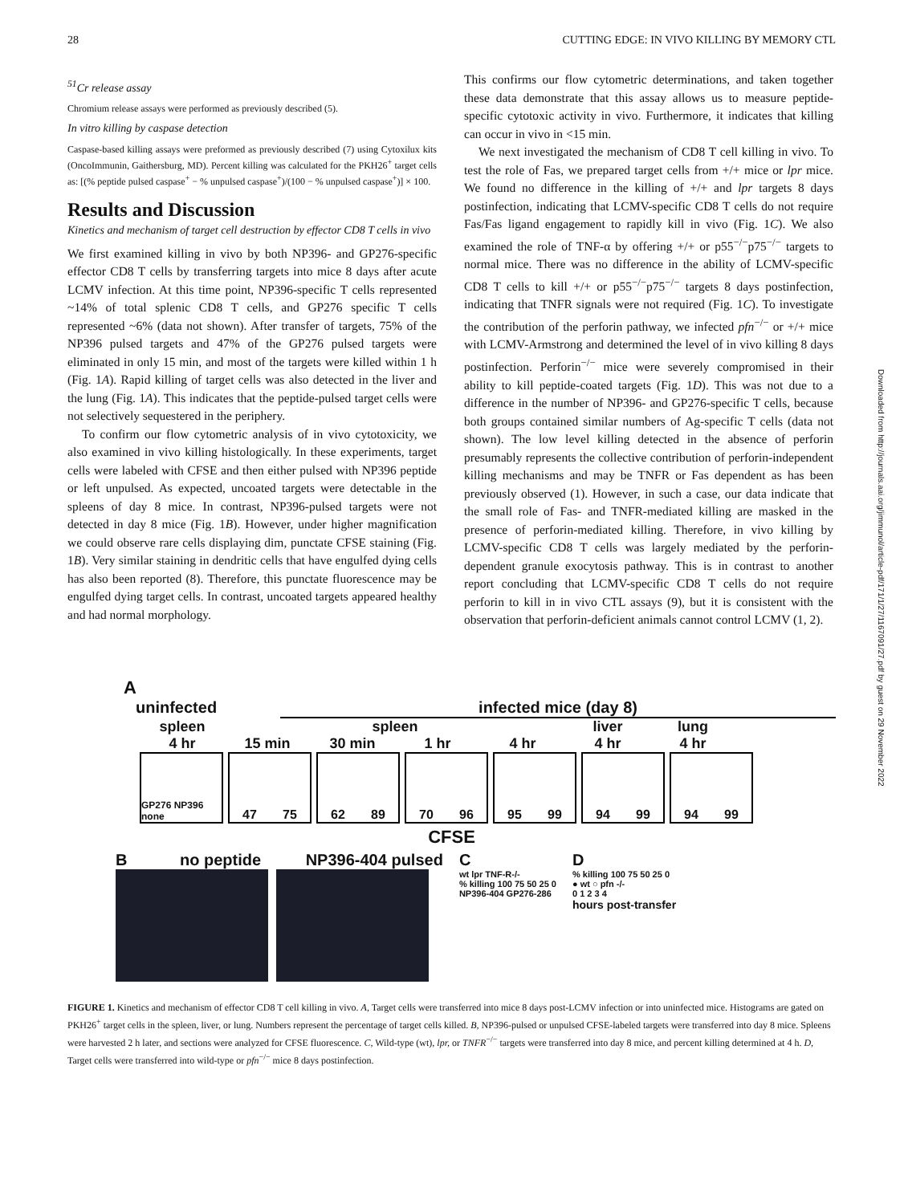28 CUTTING EDGE: IN VIVO KILLING BY MEMORY CTL
<sup>51</sup>Cr release assay
Chromium release assays were performed as previously described (5).
In vitro killing by caspase detection
Caspase-based killing assays were preformed as previously described (7) using Cytoxilux kits (OncoImmunin, Gaithersburg, MD). Percent killing was calculated for the PKH26<sup>+</sup> target cells as: [(% peptide pulsed caspase<sup>+</sup> − % unpulsed caspase<sup>+</sup>)/(100 − % unpulsed caspase<sup>+</sup>)] × 100.
Results and Discussion
Kinetics and mechanism of target cell destruction by effector CD8 T cells in vivo
We first examined killing in vivo by both NP396- and GP276-specific effector CD8 T cells by transferring targets into mice 8 days after acute LCMV infection. At this time point, NP396-specific T cells represented ~14% of total splenic CD8 T cells, and GP276 specific T cells represented ~6% (data not shown). After transfer of targets, 75% of the NP396 pulsed targets and 47% of the GP276 pulsed targets were eliminated in only 15 min, and most of the targets were killed within 1 h (Fig. 1A). Rapid killing of target cells was also detected in the liver and the lung (Fig. 1A). This indicates that the peptide-pulsed target cells were not selectively sequestered in the periphery.
To confirm our flow cytometric analysis of in vivo cytotoxicity, we also examined in vivo killing histologically. In these experiments, target cells were labeled with CFSE and then either pulsed with NP396 peptide or left unpulsed. As expected, uncoated targets were detectable in the spleens of day 8 mice. In contrast, NP396-pulsed targets were not detected in day 8 mice (Fig. 1B). However, under higher magnification we could observe rare cells displaying dim, punctate CFSE staining (Fig. 1B). Very similar staining in dendritic cells that have engulfed dying cells has also been reported (8). Therefore, this punctate fluorescence may be engulfed dying target cells. In contrast, uncoated targets appeared healthy and had normal morphology.
This confirms our flow cytometric determinations, and taken together these data demonstrate that this assay allows us to measure peptide-specific cytotoxic activity in vivo. Furthermore, it indicates that killing can occur in vivo in <15 min.
We next investigated the mechanism of CD8 T cell killing in vivo. To test the role of Fas, we prepared target cells from +/+ mice or lpr mice. We found no difference in the killing of +/+ and lpr targets 8 days postinfection, indicating that LCMV-specific CD8 T cells do not require Fas/Fas ligand engagement to rapidly kill in vivo (Fig. 1C). We also examined the role of TNF-α by offering +/+ or p55<sup>−/−</sup>p75<sup>−/−</sup> targets to normal mice. There was no difference in the ability of LCMV-specific CD8 T cells to kill +/+ or p55<sup>−/−</sup>p75<sup>−/−</sup> targets 8 days postinfection, indicating that TNFR signals were not required (Fig. 1C). To investigate the contribution of the perforin pathway, we infected pfn<sup>−/−</sup> or +/+ mice with LCMV-Armstrong and determined the level of in vivo killing 8 days postinfection. Perforin<sup>−/−</sup> mice were severely compromised in their ability to kill peptide-coated targets (Fig. 1D). This was not due to a difference in the number of NP396- and GP276-specific T cells, because both groups contained similar numbers of Ag-specific T cells (data not shown). The low level killing detected in the absence of perforin presumably represents the collective contribution of perforin-independent killing mechanisms and may be TNFR or Fas dependent as has been previously observed (1). However, in such a case, our data indicate that the small role of Fas- and TNFR-mediated killing are masked in the presence of perforin-mediated killing. Therefore, in vivo killing by LCMV-specific CD8 T cells was largely mediated by the perforin-dependent granule exocytosis pathway. This is in contrast to another report concluding that LCMV-specific CD8 T cells do not require perforin to kill in in vivo CTL assays (9), but it is consistent with the observation that perforin-deficient animals cannot control LCMV (1, 2).
Downloaded from http://journals.aai.org/jimmunol/article-pdf/171/1/27/1167091/27.pdf by guest on 29 November 2022
A
uninfected infected mice (day 8)
spleen spleen liver lung
4 hr 15 min 30 min 1 hr 4 hr 4 hr 4 hr
GP276 NP396 none
47 75 62 89 70 96 95 99 94 99 94 99
CFSE
B no peptide NP396-404 pulsed C
wt lpr TNF-R-/-
% killing 100 75 50 25 0
NP396-404 GP276-286
D
% killing 100 75 50 25 0
● wt ○ pfn -/-
0 1 2 3 4
hours post-transfer
FIGURE 1. Kinetics and mechanism of effector CD8 T cell killing in vivo. A, Target cells were transferred into mice 8 days post-LCMV infection or into uninfected mice. Histograms are gated on PKH26<sup>+</sup> target cells in the spleen, liver, or lung. Numbers represent the percentage of target cells killed. B, NP396-pulsed or unpulsed CFSE-labeled targets were transferred into day 8 mice. Spleens were harvested 2 h later, and sections were analyzed for CFSE fluorescence. C, Wild-type (wt), lpr, or TNFR<sup>−/−</sup> targets were transferred into day 8 mice, and percent killing determined at 4 h. D, Target cells were transferred into wild-type or pfn<sup>−/−</sup> mice 8 days postinfection.